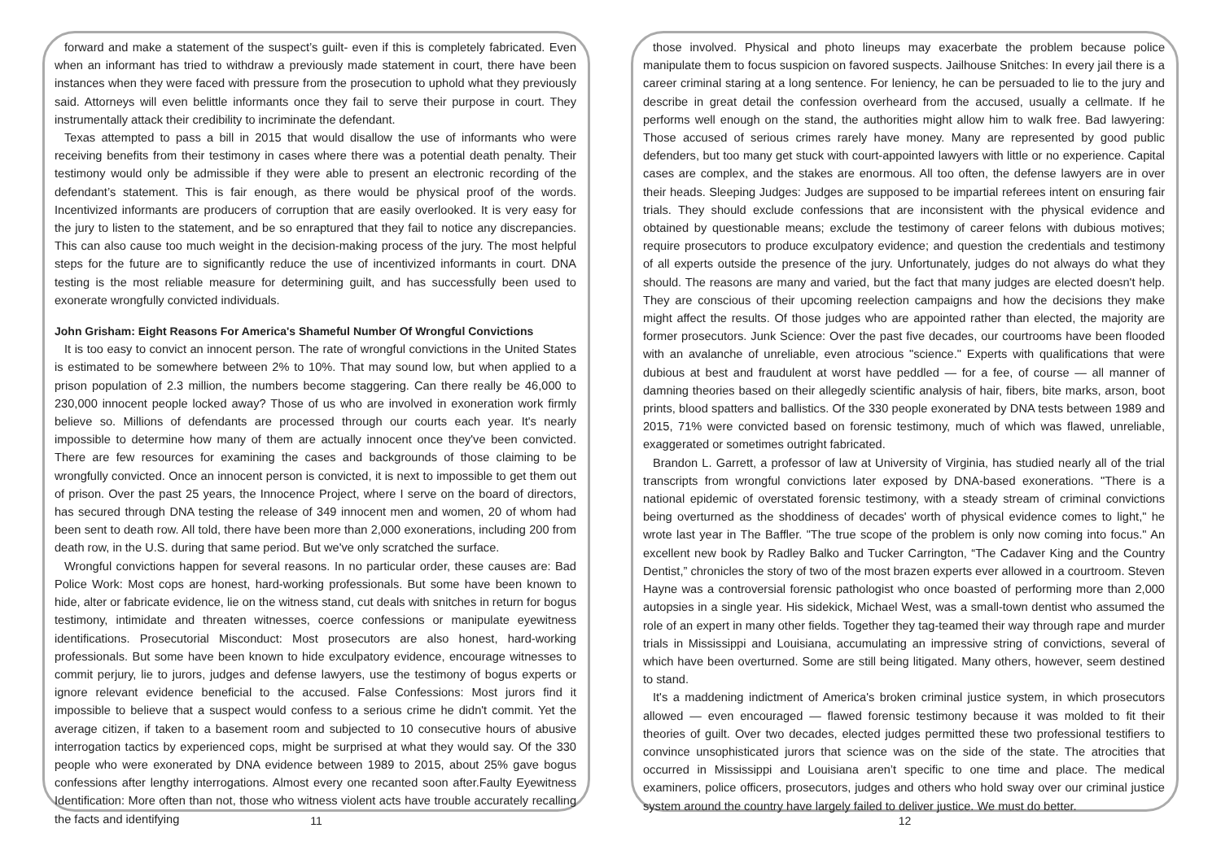forward and make a statement of the suspect’s guilt- even if this is completely fabricated. Even when an informant has tried to withdraw a previously made statement in court, there have been instances when they were faced with pressure from the prosecution to uphold what they previously said. Attorneys will even belittle informants once they fail to serve their purpose in court. They instrumentally attack their credibility to incriminate the defendant.
Texas attempted to pass a bill in 2015 that would disallow the use of informants who were receiving benefits from their testimony in cases where there was a potential death penalty. Their testimony would only be admissible if they were able to present an electronic recording of the defendant’s statement. This is fair enough, as there would be physical proof of the words. Incentivized informants are producers of corruption that are easily overlooked. It is very easy for the jury to listen to the statement, and be so enraptured that they fail to notice any discrepancies. This can also cause too much weight in the decision-making process of the jury. The most helpful steps for the future are to significantly reduce the use of incentivized informants in court. DNA testing is the most reliable measure for determining guilt, and has successfully been used to exonerate wrongfully convicted individuals.
John Grisham: Eight Reasons For America's Shameful Number Of Wrongful Convictions
It is too easy to convict an innocent person. The rate of wrongful convictions in the United States is estimated to be somewhere between 2% to 10%. That may sound low, but when applied to a prison population of 2.3 million, the numbers become staggering. Can there really be 46,000 to 230,000 innocent people locked away? Those of us who are involved in exoneration work firmly believe so. Millions of defendants are processed through our courts each year. It's nearly impossible to determine how many of them are actually innocent once they've been convicted. There are few resources for examining the cases and backgrounds of those claiming to be wrongfully convicted. Once an innocent person is convicted, it is next to impossible to get them out of prison. Over the past 25 years, the Innocence Project, where I serve on the board of directors, has secured through DNA testing the release of 349 innocent men and women, 20 of whom had been sent to death row. All told, there have been more than 2,000 exonerations, including 200 from death row, in the U.S. during that same period. But we've only scratched the surface.
Wrongful convictions happen for several reasons. In no particular order, these causes are: Bad Police Work: Most cops are honest, hard-working professionals. But some have been known to hide, alter or fabricate evidence, lie on the witness stand, cut deals with snitches in return for bogus testimony, intimidate and threaten witnesses, coerce confessions or manipulate eyewitness identifications. Prosecutorial Misconduct: Most prosecutors are also honest, hard-working professionals. But some have been known to hide exculpatory evidence, encourage witnesses to commit perjury, lie to jurors, judges and defense lawyers, use the testimony of bogus experts or ignore relevant evidence beneficial to the accused. False Confessions: Most jurors find it impossible to believe that a suspect would confess to a serious crime he didn't commit. Yet the average citizen, if taken to a basement room and subjected to 10 consecutive hours of abusive interrogation tactics by experienced cops, might be surprised at what they would say. Of the 330 people who were exonerated by DNA evidence between 1989 to 2015, about 25% gave bogus confessions after lengthy interrogations. Almost every one recanted soon after.Faulty Eyewitness Identification: More often than not, those who witness violent acts have trouble accurately recalling the facts and identifying
those involved. Physical and photo lineups may exacerbate the problem because police manipulate them to focus suspicion on favored suspects. Jailhouse Snitches: In every jail there is a career criminal staring at a long sentence. For leniency, he can be persuaded to lie to the jury and describe in great detail the confession overheard from the accused, usually a cellmate. If he performs well enough on the stand, the authorities might allow him to walk free. Bad lawyering: Those accused of serious crimes rarely have money. Many are represented by good public defenders, but too many get stuck with court-appointed lawyers with little or no experience. Capital cases are complex, and the stakes are enormous. All too often, the defense lawyers are in over their heads. Sleeping Judges: Judges are supposed to be impartial referees intent on ensuring fair trials. They should exclude confessions that are inconsistent with the physical evidence and obtained by questionable means; exclude the testimony of career felons with dubious motives; require prosecutors to produce exculpatory evidence; and question the credentials and testimony of all experts outside the presence of the jury. Unfortunately, judges do not always do what they should. The reasons are many and varied, but the fact that many judges are elected doesn't help. They are conscious of their upcoming reelection campaigns and how the decisions they make might affect the results. Of those judges who are appointed rather than elected, the majority are former prosecutors. Junk Science: Over the past five decades, our courtrooms have been flooded with an avalanche of unreliable, even atrocious "science." Experts with qualifications that were dubious at best and fraudulent at worst have peddled — for a fee, of course — all manner of damning theories based on their allegedly scientific analysis of hair, fibers, bite marks, arson, boot prints, blood spatters and ballistics. Of the 330 people exonerated by DNA tests between 1989 and 2015, 71% were convicted based on forensic testimony, much of which was flawed, unreliable, exaggerated or sometimes outright fabricated.
Brandon L. Garrett, a professor of law at University of Virginia, has studied nearly all of the trial transcripts from wrongful convictions later exposed by DNA-based exonerations. "There is a national epidemic of overstated forensic testimony, with a steady stream of criminal convictions being overturned as the shoddiness of decades' worth of physical evidence comes to light," he wrote last year in The Baffler. "The true scope of the problem is only now coming into focus." An excellent new book by Radley Balko and Tucker Carrington, “The Cadaver King and the Country Dentist,” chronicles the story of two of the most brazen experts ever allowed in a courtroom. Steven Hayne was a controversial forensic pathologist who once boasted of performing more than 2,000 autopsies in a single year. His sidekick, Michael West, was a small-town dentist who assumed the role of an expert in many other fields. Together they tag-teamed their way through rape and murder trials in Mississippi and Louisiana, accumulating an impressive string of convictions, several of which have been overturned. Some are still being litigated. Many others, however, seem destined to stand.
It's a maddening indictment of America's broken criminal justice system, in which prosecutors allowed — even encouraged — flawed forensic testimony because it was molded to fit their theories of guilt. Over two decades, elected judges permitted these two professional testifiers to convince unsophisticated jurors that science was on the side of the state. The atrocities that occurred in Mississippi and Louisiana aren’t specific to one time and place. The medical examiners, police officers, prosecutors, judges and others who hold sway over our criminal justice system around the country have largely failed to deliver justice. We must do better.
11 12